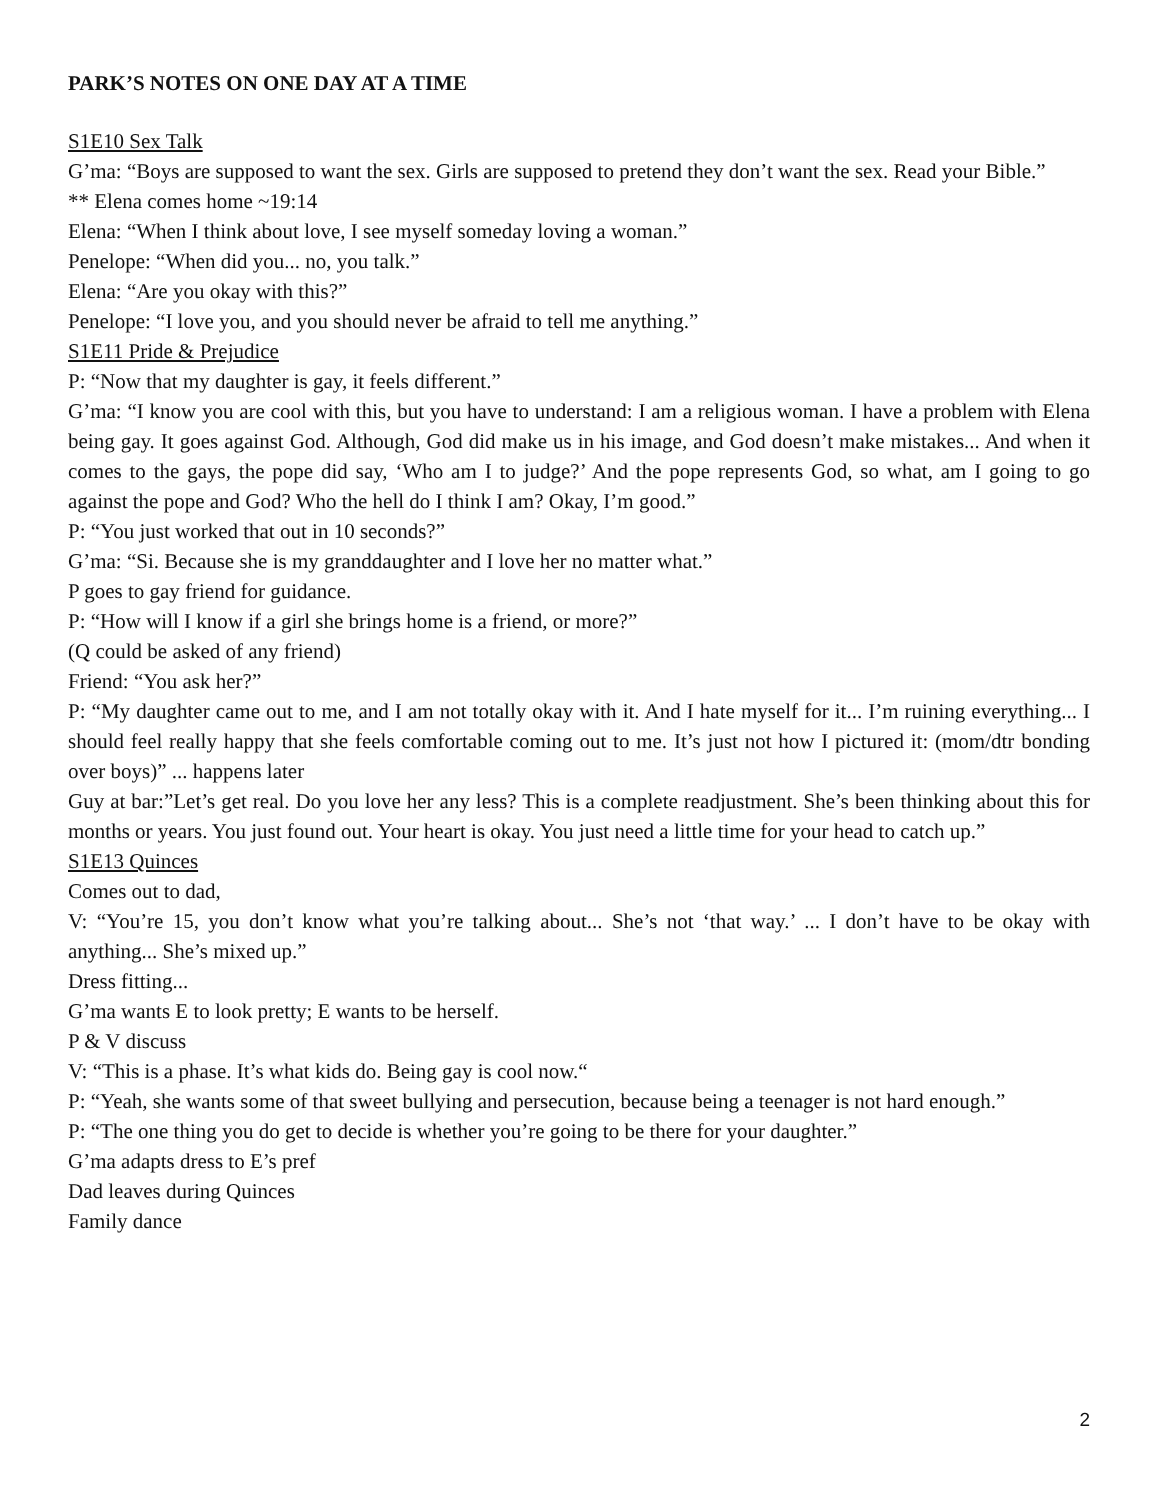PARK’S NOTES ON ONE DAY AT A TIME
S1E10 Sex Talk
G’ma: “Boys are supposed to want the sex. Girls are supposed to pretend they don’t want the sex. Read your Bible.”
** Elena comes home ~19:14
Elena: “When I think about love, I see myself someday loving a woman.”
Penelope: “When did you... no, you talk.”
Elena: “Are you okay with this?”
Penelope: “I love you, and you should never be afraid to tell me anything.”
S1E11 Pride & Prejudice
P: “Now that my daughter is gay, it feels different.”
G’ma: “I know you are cool with this, but you have to understand: I am a religious woman. I have a problem with Elena being gay. It goes against God. Although, God did make us in his image, and God doesn’t make mistakes... And when it comes to the gays, the pope did say, ‘Who am I to judge?’ And the pope represents God, so what, am I going to go against the pope and God? Who the hell do I think I am? Okay, I’m good.”
P: “You just worked that out in 10 seconds?”
G’ma: “Si. Because she is my granddaughter and I love her no matter what.”
P goes to gay friend for guidance.
P: “How will I know if a girl she brings home is a friend, or more?”
(Q could be asked of any friend)
Friend: “You ask her?”
P: “My daughter came out to me, and I am not totally okay with it. And I hate myself for it... I’m ruining everything... I should feel really happy that she feels comfortable coming out to me. It’s just not how I pictured it: (mom/dtr bonding over boys)” ... happens later
Guy at bar:”Let’s get real. Do you love her any less? This is a complete readjustment. She’s been thinking about this for months or years. You just found out. Your heart is okay. You just need a little time for your head to catch up.”
S1E13 Quinces
Comes out to dad,
V: “You’re 15, you don’t know what you’re talking about... She’s not ‘that way.’ ... I don’t have to be okay with anything... She’s mixed up.”
Dress fitting...
G’ma wants E to look pretty; E wants to be herself.
P & V discuss
V: “This is a phase. It’s what kids do. Being gay is cool now.“
P: “Yeah, she wants some of that sweet bullying and persecution, because being a teenager is not hard enough.”
P: “The one thing you do get to decide is whether you’re going to be there for your daughter.”
G’ma adapts dress to E’s pref
Dad leaves during Quinces
Family dance
2